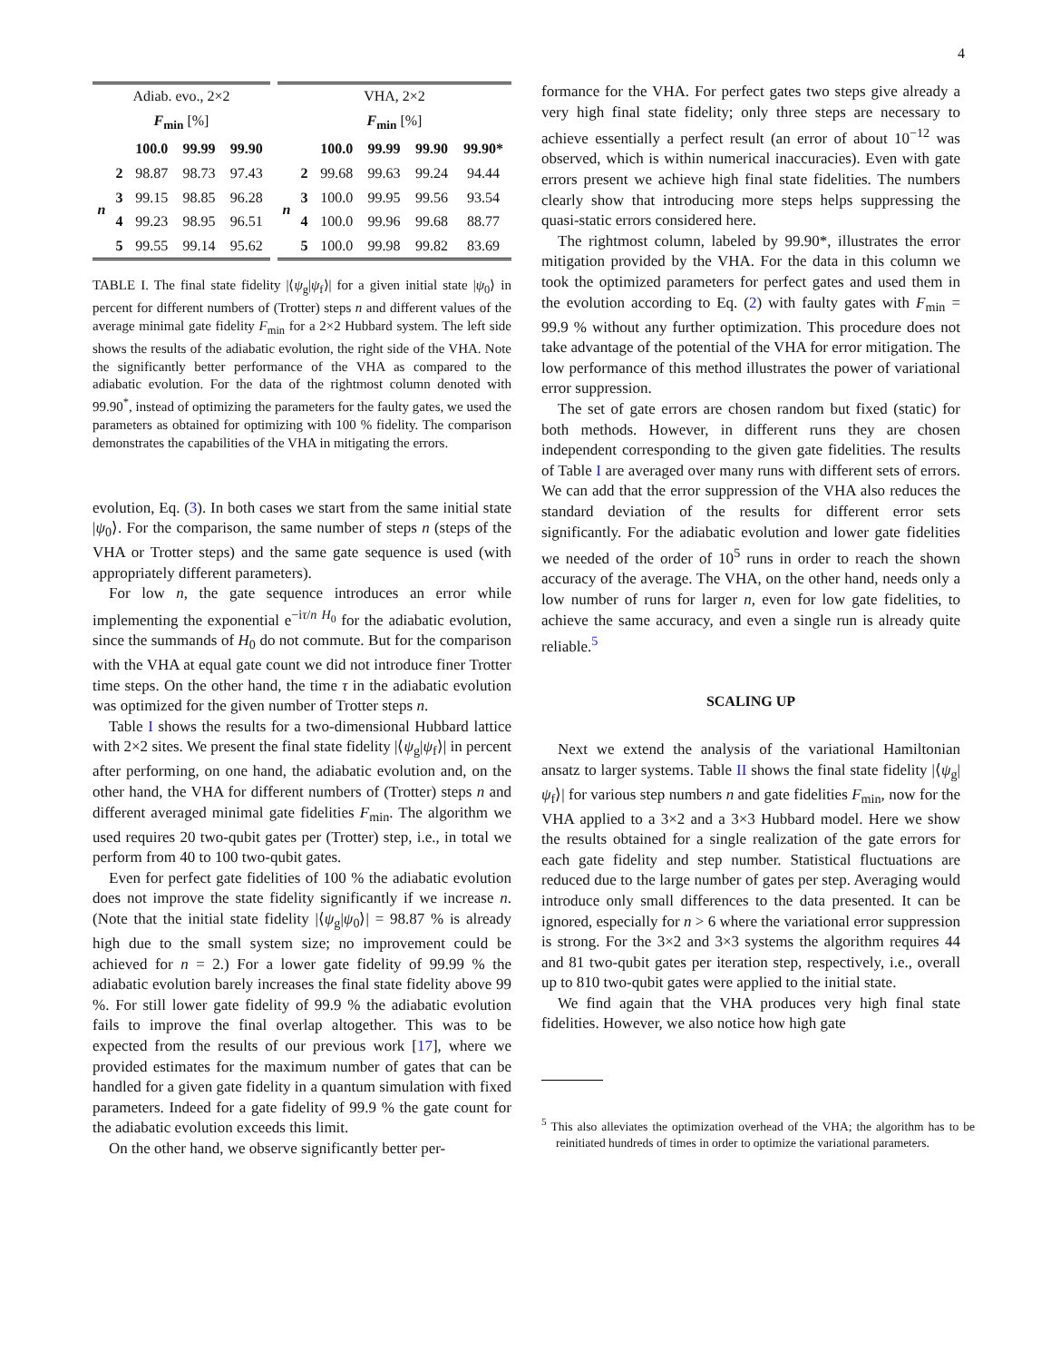4
| Adiab. evo., 2×2 | | | | |
| --- | --- | --- | --- | --- |
| F<sub>min</sub> [%] | | | | |
| | | 100.0 | 99.99 | 99.90 |
| n | 2 | 98.87 | 98.73 | 97.43 |
| | 3 | 99.15 | 98.85 | 96.28 |
| | 4 | 99.23 | 98.95 | 96.51 |
| | 5 | 99.55 | 99.14 | 95.62 |
| VHA, 2×2 | | | | | |
| --- | --- | --- | --- | --- | --- |
| F<sub>min</sub> [%] | | | | | |
| | | 100.0 | 99.99 | 99.90 | 99.90* |
| n | 2 | 99.68 | 99.63 | 99.24 | 94.44 |
| | 3 | 100.0 | 99.95 | 99.56 | 93.54 |
| | 4 | 100.0 | 99.96 | 99.68 | 88.77 |
| | 5 | 100.0 | 99.98 | 99.82 | 83.69 |
TABLE I. The final state fidelity |⟨ψ<sub>g</sub>|ψ<sub>f</sub>⟩| for a given initial state |ψ<sub>0</sub>⟩ in percent for different numbers of (Trotter) steps n and different values of the average minimal gate fidelity F<sub>min</sub> for a 2×2 Hubbard system. The left side shows the results of the adiabatic evolution, the right side of the VHA. Note the significantly better performance of the VHA as compared to the adiabatic evolution. For the data of the rightmost column denoted with 99.90<sup>*</sup>, instead of optimizing the parameters for the faulty gates, we used the parameters as obtained for optimizing with 100 % fidelity. The comparison demonstrates the capabilities of the VHA in mitigating the errors.
evolution, Eq. (3). In both cases we start from the same initial state |ψ<sub>0</sub>⟩. For the comparison, the same number of steps n (steps of the VHA or Trotter steps) and the same gate sequence is used (with appropriately different parameters).
For low n, the gate sequence introduces an error while implementing the exponential e<sup>−iτ/n H<sub>0</sub></sup> for the adiabatic evolution, since the summands of H<sub>0</sub> do not commute. But for the comparison with the VHA at equal gate count we did not introduce finer Trotter time steps. On the other hand, the time τ in the adiabatic evolution was optimized for the given number of Trotter steps n.
Table I shows the results for a two-dimensional Hubbard lattice with 2×2 sites. We present the final state fidelity |⟨ψ<sub>g</sub>|ψ<sub>f</sub>⟩| in percent after performing, on one hand, the adiabatic evolution and, on the other hand, the VHA for different numbers of (Trotter) steps n and different averaged minimal gate fidelities F<sub>min</sub>. The algorithm we used requires 20 two-qubit gates per (Trotter) step, i.e., in total we perform from 40 to 100 two-qubit gates.
Even for perfect gate fidelities of 100 % the adiabatic evolution does not improve the state fidelity significantly if we increase n. (Note that the initial state fidelity |⟨ψ<sub>g</sub>|ψ<sub>0</sub>⟩| = 98.87 % is already high due to the small system size; no improvement could be achieved for n = 2.) For a lower gate fidelity of 99.99 % the adiabatic evolution barely increases the final state fidelity above 99 %. For still lower gate fidelity of 99.9 % the adiabatic evolution fails to improve the final overlap altogether. This was to be expected from the results of our previous work [17], where we provided estimates for the maximum number of gates that can be handled for a given gate fidelity in a quantum simulation with fixed parameters. Indeed for a gate fidelity of 99.9 % the gate count for the adiabatic evolution exceeds this limit.
On the other hand, we observe significantly better per-
formance for the VHA. For perfect gates two steps give already a very high final state fidelity; only three steps are necessary to achieve essentially a perfect result (an error of about 10<sup>−12</sup> was observed, which is within numerical inaccuracies). Even with gate errors present we achieve high final state fidelities. The numbers clearly show that introducing more steps helps suppressing the quasi-static errors considered here.
The rightmost column, labeled by 99.90*, illustrates the error mitigation provided by the VHA. For the data in this column we took the optimized parameters for perfect gates and used them in the evolution according to Eq. (2) with faulty gates with F<sub>min</sub> = 99.9 % without any further optimization. This procedure does not take advantage of the potential of the VHA for error mitigation. The low performance of this method illustrates the power of variational error suppression.
The set of gate errors are chosen random but fixed (static) for both methods. However, in different runs they are chosen independent corresponding to the given gate fidelities. The results of Table I are averaged over many runs with different sets of errors. We can add that the error suppression of the VHA also reduces the standard deviation of the results for different error sets significantly. For the adiabatic evolution and lower gate fidelities we needed of the order of 10<sup>5</sup> runs in order to reach the shown accuracy of the average. The VHA, on the other hand, needs only a low number of runs for larger n, even for low gate fidelities, to achieve the same accuracy, and even a single run is already quite reliable.<sup>5</sup>
SCALING UP
Next we extend the analysis of the variational Hamiltonian ansatz to larger systems. Table II shows the final state fidelity |⟨ψ<sub>g</sub>|ψ<sub>f</sub>⟩| for various step numbers n and gate fidelities F<sub>min</sub>, now for the VHA applied to a 3×2 and a 3×3 Hubbard model. Here we show the results obtained for a single realization of the gate errors for each gate fidelity and step number. Statistical fluctuations are reduced due to the large number of gates per step. Averaging would introduce only small differences to the data presented. It can be ignored, especially for n > 6 where the variational error suppression is strong. For the 3×2 and 3×3 systems the algorithm requires 44 and 81 two-qubit gates per iteration step, respectively, i.e., overall up to 810 two-qubit gates were applied to the initial state.
We find again that the VHA produces very high final state fidelities. However, we also notice how high gate
<sup>5</sup> This also alleviates the optimization overhead of the VHA; the algorithm has to be reinitiated hundreds of times in order to optimize the variational parameters.